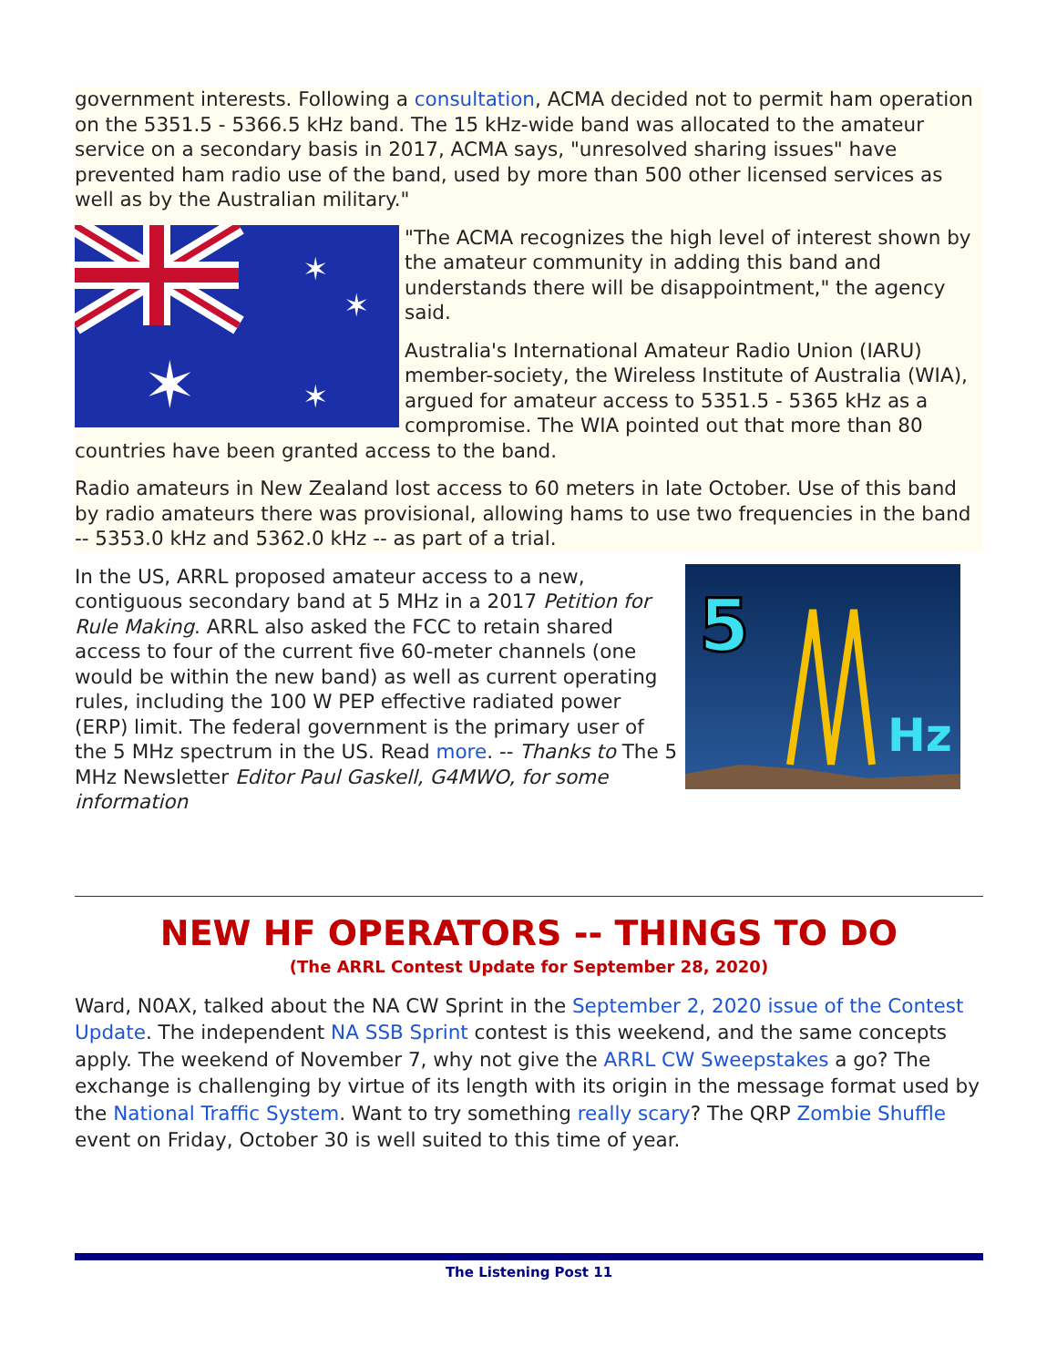government interests. Following a consultation, ACMA decided not to permit ham operation on the 5351.5 - 5366.5 kHz band. The 15 kHz-wide band was allocated to the amateur service on a secondary basis in 2017, ACMA says, "unresolved sharing issues" have prevented ham radio use of the band, used by more than 500 other licensed services as well as by the Australian military."
✶
✶
✶
✶
"The ACMA recognizes the high level of interest shown by the amateur community in adding this band and understands there will be disappointment," the agency said.
Australia's International Amateur Radio Union (IARU) member-society, the Wireless Institute of Australia (WIA), argued for amateur access to 5351.5 - 5365 kHz as a compromise. The WIA pointed out that more than 80 countries have been granted access to the band.
Radio amateurs in New Zealand lost access to 60 meters in late October. Use of this band by radio amateurs there was provisional, allowing hams to use two frequencies in the band -- 5353.0 kHz and 5362.0 kHz -- as part of a trial.
5
Hz
In the US, ARRL proposed amateur access to a new, contiguous secondary band at 5 MHz in a 2017 Petition for Rule Making. ARRL also asked the FCC to retain shared access to four of the current five 60-meter channels (one would be within the new band) as well as current operating rules, including the 100 W PEP effective radiated power (ERP) limit. The federal government is the primary user of the 5 MHz spectrum in the US. Read more. -- Thanks to The 5 MHz Newsletter Editor Paul Gaskell, G4MWO, for some information
NEW HF OPERATORS -- THINGS TO DO
(The ARRL Contest Update for September 28, 2020)
Ward, N0AX, talked about the NA CW Sprint in the September 2, 2020 issue of the Contest Update. The independent NA SSB Sprint contest is this weekend, and the same concepts apply. The weekend of November 7, why not give the ARRL CW Sweepstakes a go? The exchange is challenging by virtue of its length with its origin in the message format used by the National Traffic System. Want to try something really scary? The QRP Zombie Shuffle event on Friday, October 30 is well suited to this time of year.
The Listening Post 11